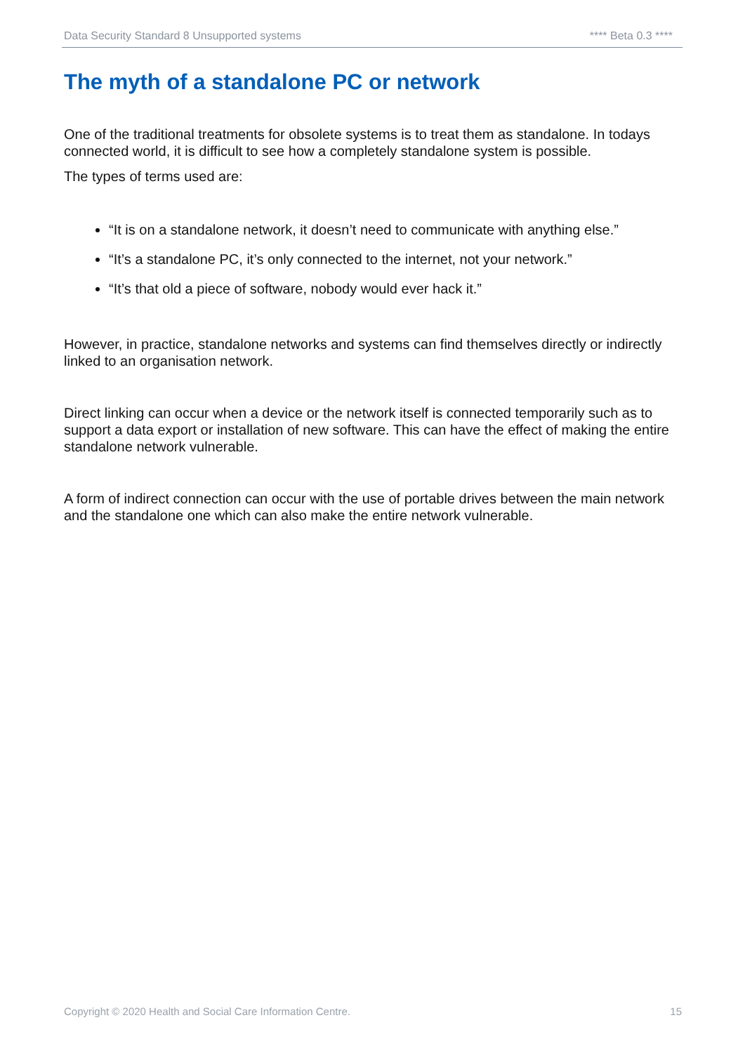Data Security Standard 8 Unsupported systems **** Beta 0.3 ****
The myth of a standalone PC or network
One of the traditional treatments for obsolete systems is to treat them as standalone. In todays connected world, it is difficult to see how a completely standalone system is possible.
The types of terms used are:
“It is on a standalone network, it doesn’t need to communicate with anything else.”
“It’s a standalone PC, it’s only connected to the internet, not your network.”
“It’s that old a piece of software, nobody would ever hack it.”
However, in practice, standalone networks and systems can find themselves directly or indirectly linked to an organisation network.
Direct linking can occur when a device or the network itself is connected temporarily such as to support a data export or installation of new software. This can have the effect of making the entire standalone network vulnerable.
A form of indirect connection can occur with the use of portable drives between the main network and the standalone one which can also make the entire network vulnerable.
Copyright © 2020 Health and Social Care Information Centre. 15